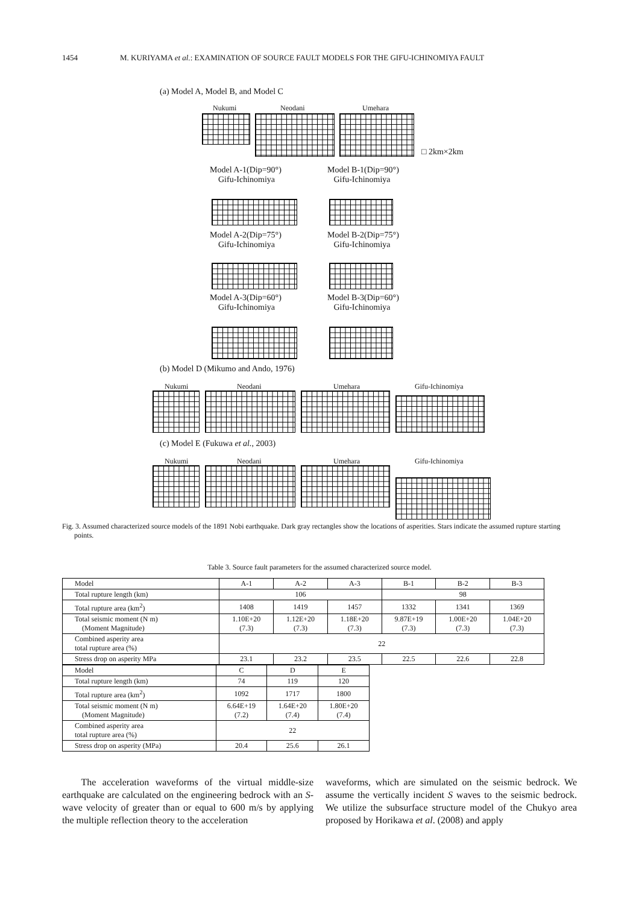1454 M. KURIYAMA et al.: EXAMINATION OF SOURCE FAULT MODELS FOR THE GIFU-ICHINOMIYA FAULT
(a) Model A, Model B, and Model C
Nukumi Neodani Umehara
□ 2km×2km
Model A-1(Dip=90°)
Gifu-Ichinomiya
Model B-1(Dip=90°)
Gifu-Ichinomiya
Model A-2(Dip=75°)
Gifu-Ichinomiya
Model B-2(Dip=75°)
Gifu-Ichinomiya
Model A-3(Dip=60°)
Gifu-Ichinomiya
Model B-3(Dip=60°)
Gifu-Ichinomiya
(b) Model D (Mikumo and Ando, 1976)
Nukumi Neodani Umehara Gifu-Ichinomiya
(c) Model E (Fukuwa et al., 2003)
Nukumi Neodani Umehara Gifu-Ichinomiya
Fig. 3. Assumed characterized source models of the 1891 Nobi earthquake. Dark gray rectangles show the locations of asperities. Stars indicate the assumed rupture starting points.
Table 3. Source fault parameters for the assumed characterized source model.
| Model | A-1 | A-2 | A-3 | B-1 | B-2 | B-3 |
| Total rupture length (km) | 106 | | | 98 | | |
| Total rupture area (km<sup>2</sup>) | 1408 | 1419 | 1457 | 1332 | 1341 | 1369 |
| Total seismic moment (N m) (Moment Magnitude) | 1.10E+20 (7.3) | 1.12E+20 (7.3) | 1.18E+20 (7.3) | 9.87E+19 (7.3) | 1.00E+20 (7.3) | 1.04E+20 (7.3) |
| Combined asperity area total rupture area (%) | 22 | | | | | |
| Stress drop on asperity MPa | 23.1 | 23.2 | 23.5 | 22.5 | 22.6 | 22.8 |
| Model | C | D | E |
| Total rupture length (km) | 74 | 119 | 120 |
| Total rupture area (km<sup>2</sup>) | 1092 | 1717 | 1800 |
| Total seismic moment (N m) (Moment Magnitude) | 6.64E+19 (7.2) | 1.64E+20 (7.4) | 1.80E+20 (7.4) |
| Combined asperity area total rupture area (%) | 22 | | |
| Stress drop on asperity (MPa) | 20.4 | 25.6 | 26.1 |
The acceleration waveforms of the virtual middle-size earthquake are calculated on the engineering bedrock with an S-wave velocity of greater than or equal to 600 m/s by applying the multiple reflection theory to the acceleration
waveforms, which are simulated on the seismic bedrock. We assume the vertically incident S waves to the seismic bedrock. We utilize the subsurface structure model of the Chukyo area proposed by Horikawa et al. (2008) and apply